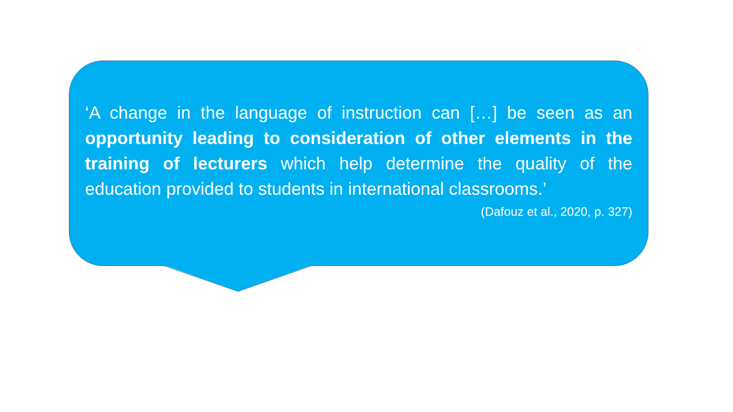‘A change in the language of instruction can […] be seen as an opportunity leading to consideration of other elements in the training of lecturers which help determine the quality of the education provided to students in international classrooms.’
(Dafouz et al., 2020, p. 327)